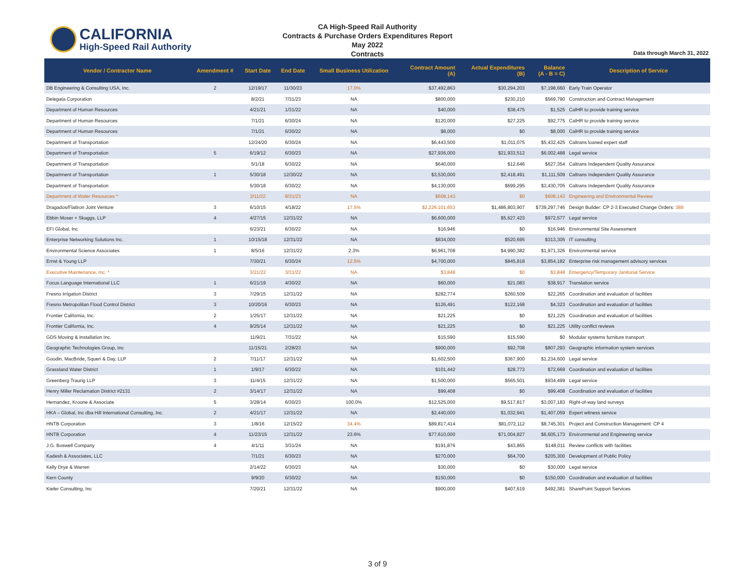CALIFORNIA
High-Speed Rail Authority
CA High-Speed Rail Authority
Contracts & Purchase Orders Expenditures Report
May 2022
Contracts
Data through March 31, 2022
| Vendor / Contractor Name | Amendment # | Start Date | End Date | Small Business Utilization | Contract Amount (A) | Actual Expenditures (B) | Balance (A - B = C) | Description of Service |
| --- | --- | --- | --- | --- | --- | --- | --- | --- |
| DB Engineering & Consulting USA, Inc. | 2 | 12/19/17 | 11/30/23 | 17.0% | $37,492,863 | $30,294,203 | $7,198,660 | Early Train Operator |
| Delegata Corporation | | 8/2/21 | 7/31/23 | NA | $800,000 | $230,210 | $569,790 | Construction and Contract Management |
| Department of Human Resources | | 4/21/21 | 1/31/22 | NA | $40,000 | $38,475 | $1,525 | CalHR to provide training service |
| Department of Human Resources | | 7/1/21 | 6/30/24 | NA | $120,000 | $27,225 | $92,775 | CalHR to provide training service |
| Department of Human Resources | | 7/1/21 | 6/30/22 | NA | $8,000 | $0 | $8,000 | CalHR to provide training service |
| Department of Transportation | | 12/24/20 | 6/30/24 | NA | $6,443,500 | $1,011,075 | $5,432,425 | Caltrans loaned expert staff |
| Department of Transportation | 5 | 6/19/12 | 6/30/23 | NA | $27,936,000 | $21,933,512 | $6,002,488 | Legal service |
| Department of Transportation | | 5/1/18 | 6/30/22 | NA | $640,000 | $12,646 | $627,354 | Caltrans Independent Quality Assurance |
| Department of Transportation | 1 | 5/30/18 | 12/30/22 | NA | $3,530,000 | $2,418,491 | $1,111,509 | Caltrans Independent Quality Assurance |
| Department of Transportation | | 5/30/18 | 6/30/22 | NA | $4,130,000 | $699,295 | $3,430,705 | Caltrans Independent Quality Assurance |
| Department of Water Resources * | | 3/11/22 | 8/31/23 | NA | $608,143 | $0 | $608,143 | Engineering and Environmental Review |
| Dragados/Flatiron Joint Venture | 3 | 6/10/15 | 4/18/22 | 17.5% | $2,226,101,653 | $1,486,803,907 | $739,297,746 | Design Builder: CP 2-3 Executed Change Orders: 388 |
| Ebbin Moser + Skaggs, LLP | 4 | 4/27/15 | 12/31/22 | NA | $6,600,000 | $5,627,423 | $972,577 | Legal service |
| EFI Global, Inc | | 6/23/21 | 6/30/22 | NA | $16,946 | $0 | $16,946 | Environmental Site Assessment |
| Enterprise Networking Solutions Inc. | 1 | 10/15/18 | 12/31/22 | NA | $834,000 | $520,695 | $313,305 | IT consulting |
| Environmental Science Associates | 1 | 8/5/16 | 12/31/22 | 2.3% | $6,961,708 | $4,990,382 | $1,971,326 | Environmental service |
| Ernst & Young LLP | | 7/30/21 | 6/30/24 | 12.5% | $4,700,000 | $845,818 | $3,854,182 | Enterprise risk management advisory services |
| Executive Maintenance, Inc. * | | 3/21/22 | 3/31/22 | NA | $3,848 | $0 | $3,848 | Emergency/Temporary Janitorial Service |
| Focus Language International LLC | 1 | 6/21/19 | 4/30/22 | NA | $60,000 | $21,083 | $38,917 | Translation service |
| Fresno Irrigation District | 3 | 7/29/15 | 12/31/22 | NA | $282,774 | $260,509 | $22,265 | Coordination and evaluation of facilities |
| Fresno Metropolitan Flood Control District | 3 | 10/20/16 | 6/30/23 | NA | $126,491 | $122,168 | $4,323 | Coordination and evaluation of facilities |
| Frontier California, Inc. | 2 | 1/25/17 | 12/31/22 | NA | $21,225 | $0 | $21,225 | Coordination and evaluation of facilities |
| Frontier California, Inc. | 4 | 9/25/14 | 12/31/22 | NA | $21,225 | $0 | $21,225 | Utility conflict reviews |
| GDS Moving & Installation Inc. | | 11/9/21 | 7/31/22 | NA | $15,590 | $15,590 | $0 | Modular systems furniture transport |
| Geographic Technologies Group, Inc | | 11/15/21 | 2/28/23 | NA | $900,000 | $92,708 | $807,293 | Geographic information system services |
| Goodin, MacBride, Squeri & Day, LLP | 2 | 7/11/17 | 12/31/22 | NA | $1,602,500 | $367,900 | $1,234,600 | Legal service |
| Grassland Water District | 1 | 1/9/17 | 6/30/22 | NA | $101,442 | $28,773 | $72,669 | Coordination and evaluation of facilities |
| Greenberg Traurig LLP | 3 | 11/4/15 | 12/31/22 | NA | $1,500,000 | $565,501 | $934,499 | Legal service |
| Henry Miller Reclamation District #2131 | 2 | 3/14/17 | 12/31/22 | NA | $99,408 | $0 | $99,408 | Coordination and evaluation of facilities |
| Hernandez, Kroone & Associate | 5 | 3/28/14 | 6/30/23 | 100.0% | $12,525,000 | $9,517,817 | $3,007,183 | Right-of-way land surveys |
| HKA – Global, Inc dba Hill International Consulting, Inc. | 2 | 4/21/17 | 12/31/22 | NA | $2,440,000 | $1,032,941 | $1,407,059 | Expert witness service |
| HNTB Corporation | 3 | 1/8/16 | 12/15/22 | 34.4% | $89,817,414 | $81,072,112 | $8,745,301 | Project and Construction Management: CP 4 |
| HNTB Corporation | 4 | 11/23/15 | 12/31/22 | 23.6% | $77,610,000 | $71,004,827 | $6,605,173 | Environmental and Engineering service |
| J.G. Boswell Company | 4 | 4/1/11 | 3/31/24 | NA | $191,876 | $43,865 | $148,011 | Review conflicts with facilities |
| Kadesh & Associates, LLC | | 7/1/21 | 6/30/23 | NA | $270,000 | $64,700 | $205,300 | Development of Public Policy |
| Kelly Drye & Warren | | 2/14/22 | 6/30/23 | NA | $30,000 | $0 | $30,000 | Legal service |
| Kern County | | 9/9/20 | 6/30/22 | NA | $150,000 | $0 | $150,000 | Coordination and evaluation of facilities |
| Kiefer Consulting, Inc | | 7/20/21 | 12/31/22 | NA | $900,000 | $407,619 | $492,381 | SharePoint Support Services |
3 of 9